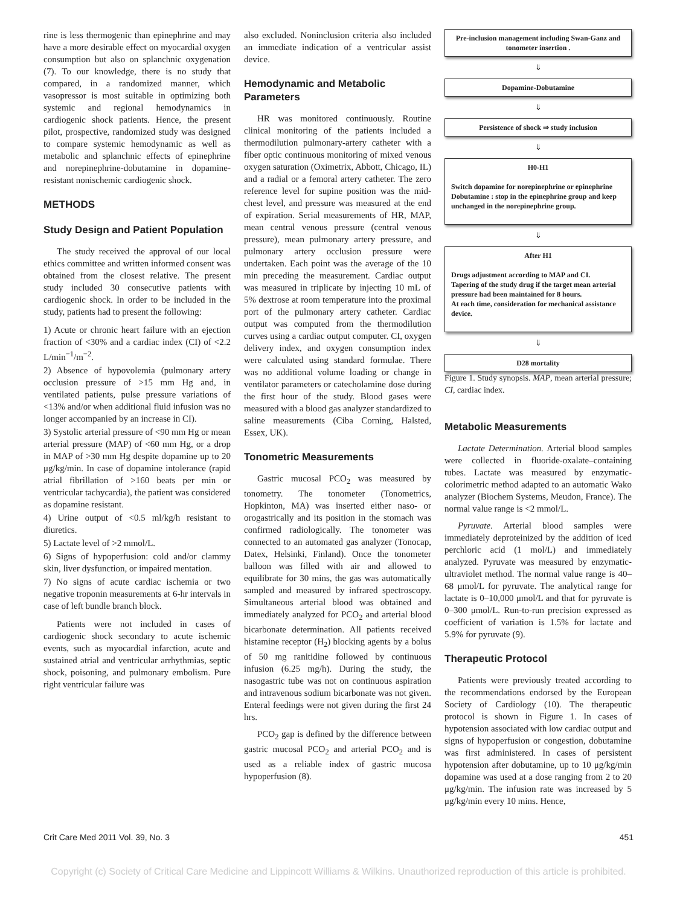rine is less thermogenic than epinephrine and may have a more desirable effect on myocardial oxygen consumption but also on splanchnic oxygenation (7). To our knowledge, there is no study that compared, in a randomized manner, which vasopressor is most suitable in optimizing both systemic and regional hemodynamics in cardiogenic shock patients. Hence, the present pilot, prospective, randomized study was designed to compare systemic hemodynamic as well as metabolic and splanchnic effects of epinephrine and norepinephrine-dobutamine in dopamine-resistant nonischemic cardiogenic shock.
METHODS
Study Design and Patient Population
The study received the approval of our local ethics committee and written informed consent was obtained from the closest relative. The present study included 30 consecutive patients with cardiogenic shock. In order to be included in the study, patients had to present the following:
1) Acute or chronic heart failure with an ejection fraction of <30% and a cardiac index (CI) of <2.2 L/min<sup>−1</sup>/m<sup>−2</sup>.
2) Absence of hypovolemia (pulmonary artery occlusion pressure of >15 mm Hg and, in ventilated patients, pulse pressure variations of <13% and/or when additional fluid infusion was no longer accompanied by an increase in CI).
3) Systolic arterial pressure of <90 mm Hg or mean arterial pressure (MAP) of <60 mm Hg, or a drop in MAP of >30 mm Hg despite dopamine up to 20 μg/kg/min. In case of dopamine intolerance (rapid atrial fibrillation of >160 beats per min or ventricular tachycardia), the patient was considered as dopamine resistant.
4) Urine output of <0.5 ml/kg/h resistant to diuretics.
5) Lactate level of >2 mmol/L.
6) Signs of hypoperfusion: cold and/or clammy skin, liver dysfunction, or impaired mentation.
7) No signs of acute cardiac ischemia or two negative troponin measurements at 6-hr intervals in case of left bundle branch block.
Patients were not included in cases of cardiogenic shock secondary to acute ischemic events, such as myocardial infarction, acute and sustained atrial and ventricular arrhythmias, septic shock, poisoning, and pulmonary embolism. Pure right ventricular failure was
also excluded. Noninclusion criteria also included an immediate indication of a ventricular assist device.
Hemodynamic and Metabolic Parameters
HR was monitored continuously. Routine clinical monitoring of the patients included a thermodilution pulmonary-artery catheter with a fiber optic continuous monitoring of mixed venous oxygen saturation (Oximetrix, Abbott, Chicago, IL) and a radial or a femoral artery catheter. The zero reference level for supine position was the mid-chest level, and pressure was measured at the end of expiration. Serial measurements of HR, MAP, mean central venous pressure (central venous pressure), mean pulmonary artery pressure, and pulmonary artery occlusion pressure were undertaken. Each point was the average of the 10 min preceding the measurement. Cardiac output was measured in triplicate by injecting 10 mL of 5% dextrose at room temperature into the proximal port of the pulmonary artery catheter. Cardiac output was computed from the thermodilution curves using a cardiac output computer. CI, oxygen delivery index, and oxygen consumption index were calculated using standard formulae. There was no additional volume loading or change in ventilator parameters or catecholamine dose during the first hour of the study. Blood gases were measured with a blood gas analyzer standardized to saline measurements (Ciba Corning, Halsted, Essex, UK).
Tonometric Measurements
Gastric mucosal PCO<sub>2</sub> was measured by tonometry. The tonometer (Tonometrics, Hopkinton, MA) was inserted either naso- or orogastrically and its position in the stomach was confirmed radiologically. The tonometer was connected to an automated gas analyzer (Tonocap, Datex, Helsinki, Finland). Once the tonometer balloon was filled with air and allowed to equilibrate for 30 mins, the gas was automatically sampled and measured by infrared spectroscopy. Simultaneous arterial blood was obtained and immediately analyzed for PCO<sub>2</sub> and arterial blood bicarbonate determination. All patients received histamine receptor (H<sub>2</sub>) blocking agents by a bolus of 50 mg ranitidine followed by continuous infusion (6.25 mg/h). During the study, the nasogastric tube was not on continuous aspiration and intravenous sodium bicarbonate was not given. Enteral feedings were not given during the first 24 hrs.
PCO<sub>2</sub> gap is defined by the difference between gastric mucosal PCO<sub>2</sub> and arterial PCO<sub>2</sub> and is used as a reliable index of gastric mucosa hypoperfusion (8).
Pre-inclusion management including Swan-Ganz and tonometer insertion .
⇓
Dopamine-Dobutamine
⇓
Persistence of shock ⇒ study inclusion
⇓
H0-H1
Switch dopamine for norepinephrine or epinephrine Dobutamine : stop in the epinephrine group and keep unchanged in the norepinephrine group.
⇓
After H1
Drugs adjustment according to MAP and CI.
Tapering of the study drug if the target mean arterial pressure had been maintained for 8 hours.
At each time, consideration for mechanical assistance device.
⇓
D28 mortality
Figure 1. Study synopsis. MAP, mean arterial pressure; CI, cardiac index.
Metabolic Measurements
Lactate Determination. Arterial blood samples were collected in fluoride-oxalate–containing tubes. Lactate was measured by enzymatic-colorimetric method adapted to an automatic Wako analyzer (Biochem Systems, Meudon, France). The normal value range is <2 mmol/L.
Pyruvate. Arterial blood samples were immediately deproteinized by the addition of iced perchloric acid (1 mol/L) and immediately analyzed. Pyruvate was measured by enzymatic-ultraviolet method. The normal value range is 40–68 μmol/L for pyruvate. The analytical range for lactate is 0–10,000 μmol/L and that for pyruvate is 0–300 μmol/L. Run-to-run precision expressed as coefficient of variation is 1.5% for lactate and 5.9% for pyruvate (9).
Therapeutic Protocol
Patients were previously treated according to the recommendations endorsed by the European Society of Cardiology (10). The therapeutic protocol is shown in Figure 1. In cases of hypotension associated with low cardiac output and signs of hypoperfusion or congestion, dobutamine was first administered. In cases of persistent hypotension after dobutamine, up to 10 μg/kg/min dopamine was used at a dose ranging from 2 to 20 μg/kg/min. The infusion rate was increased by 5 μg/kg/min every 10 mins. Hence,
Crit Care Med 2011 Vol. 39, No. 3 451
Copyright (c) Society of Critical Care Medicine and Lippincott Williams & Wilkins. Unauthorized reproduction of this article is prohibited.